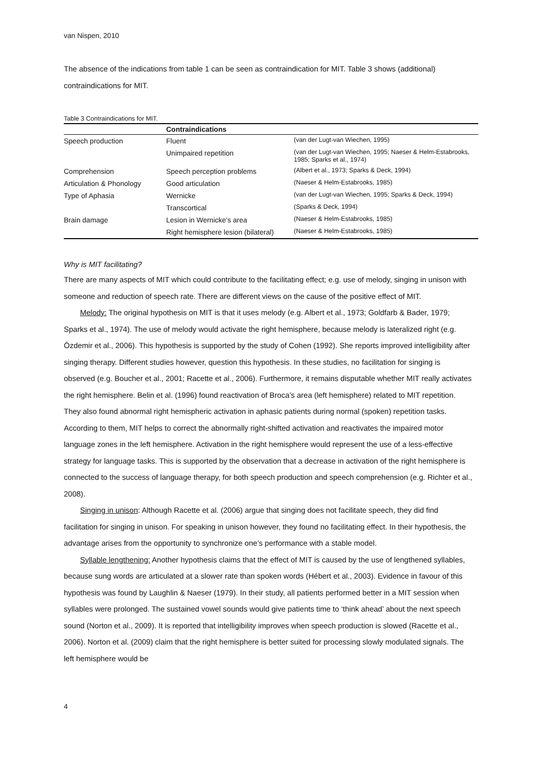van Nispen, 2010
The absence of the indications from table 1 can be seen as contraindication for MIT. Table 3 shows (additional) contraindications for MIT.
Table 3 Contraindications for MIT.
| | Contraindications | |
| --- | --- | --- |
| Speech production | Fluent | (van der Lugt-van Wiechen, 1995) |
| | Unimpaired repetition | (van der Lugt-van Wiechen, 1995; Naeser & Helm-Estabrooks, 1985; Sparks et al., 1974) |
| Comprehension | Speech perception problems | (Albert et al., 1973; Sparks & Deck, 1994) |
| Articulation & Phonology | Good articulation | (Naeser & Helm-Estabrooks, 1985) |
| Type of Aphasia | Wernicke | (van der Lugt-van Wiechen, 1995; Sparks & Deck, 1994) |
| | Transcortical | (Sparks & Deck, 1994) |
| Brain damage | Lesion in Wernicke’s area | (Naeser & Helm-Estabrooks, 1985) |
| | Right hemisphere lesion (bilateral) | (Naeser & Helm-Estabrooks, 1985) |
Why is MIT facilitating?
There are many aspects of MIT which could contribute to the facilitating effect; e.g. use of melody, singing in unison with someone and reduction of speech rate. There are different views on the cause of the positive effect of MIT.
Melody: The original hypothesis on MIT is that it uses melody (e.g. Albert et al., 1973; Goldfarb & Bader, 1979; Sparks et al., 1974). The use of melody would activate the right hemisphere, because melody is lateralized right (e.g. Özdemir et al., 2006). This hypothesis is supported by the study of Cohen (1992). She reports improved intelligibility after singing therapy. Different studies however, question this hypothesis. In these studies, no facilitation for singing is observed (e.g. Boucher et al., 2001; Racette et al., 2006). Furthermore, it remains disputable whether MIT really activates the right hemisphere. Belin et al. (1996) found reactivation of Broca’s area (left hemisphere) related to MIT repetition. They also found abnormal right hemispheric activation in aphasic patients during normal (spoken) repetition tasks. According to them, MIT helps to correct the abnormally right-shifted activation and reactivates the impaired motor language zones in the left hemisphere. Activation in the right hemisphere would represent the use of a less-effective strategy for language tasks. This is supported by the observation that a decrease in activation of the right hemisphere is connected to the success of language therapy, for both speech production and speech comprehension (e.g. Richter et al., 2008).
Singing in unison: Although Racette et al. (2006) argue that singing does not facilitate speech, they did find facilitation for singing in unison. For speaking in unison however, they found no facilitating effect. In their hypothesis, the advantage arises from the opportunity to synchronize one’s performance with a stable model.
Syllable lengthening: Another hypothesis claims that the effect of MIT is caused by the use of lengthened syllables, because sung words are articulated at a slower rate than spoken words (Hébert et al., 2003). Evidence in favour of this hypothesis was found by Laughlin & Naeser (1979). In their study, all patients performed better in a MIT session when syllables were prolonged. The sustained vowel sounds would give patients time to ‘think ahead’ about the next speech sound (Norton et al., 2009). It is reported that intelligibility improves when speech production is slowed (Racette et al., 2006). Norton et al. (2009) claim that the right hemisphere is better suited for processing slowly modulated signals. The left hemisphere would be
4